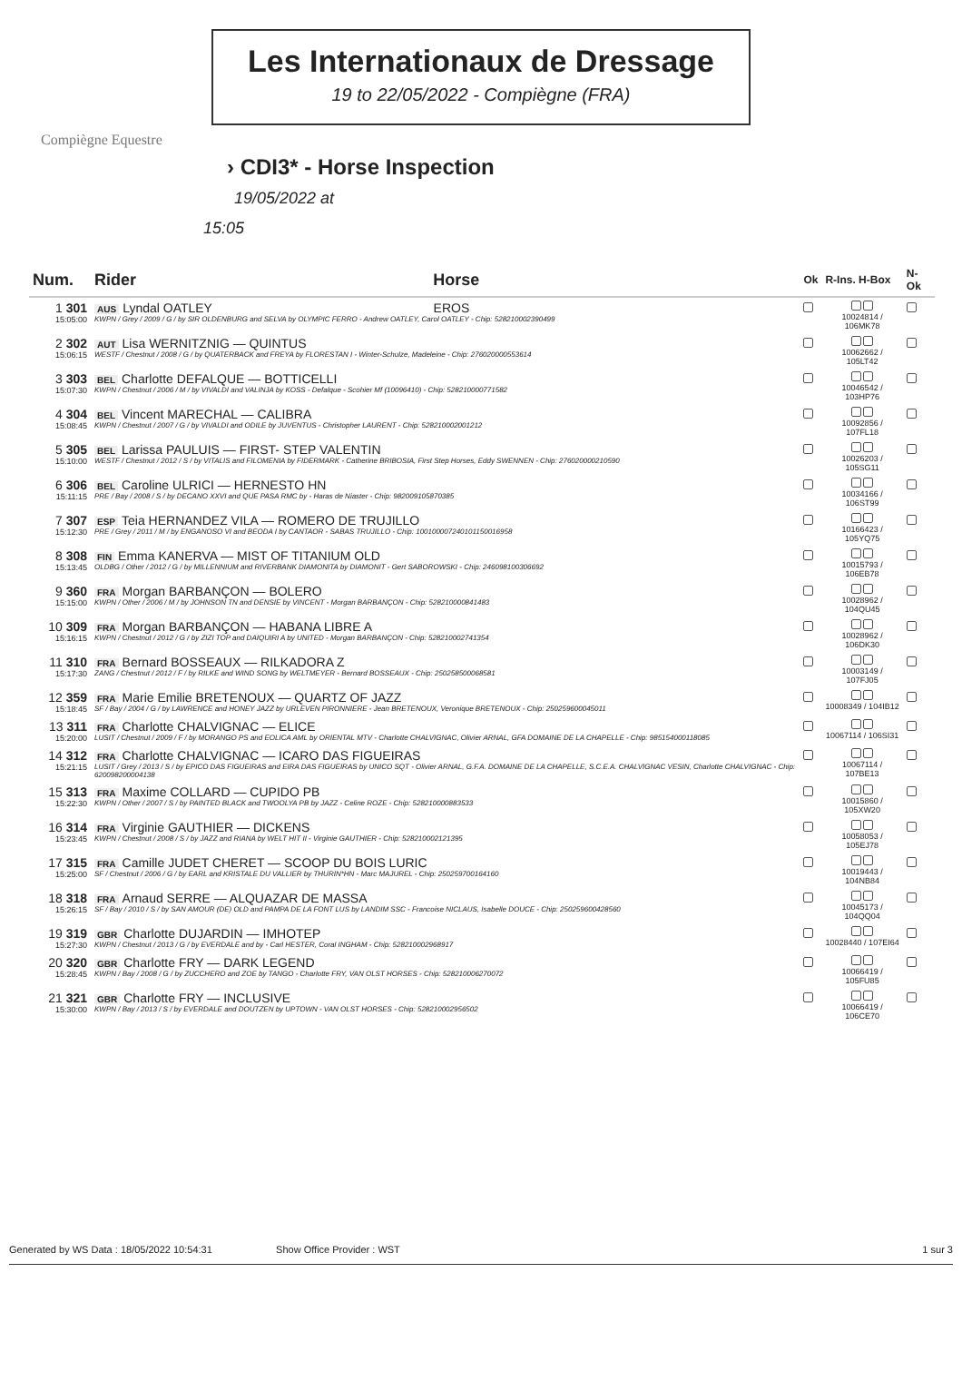Compiègne Equestre
Les Internationaux de Dressage
19 to 22/05/2022 - Compiègne (FRA)
› CDI3* - Horse Inspection
19/05/2022 at
15:05
| Num. | Rider | Horse | Ok | R-Ins. H-Box | N-Ok |
| --- | --- | --- | --- | --- | --- |
| 1 301 15:05:00 | AUS Lyndal OATLEY EROS KWPN / Grey / 2009 / G / by SIR OLDENBURG and SELVA by OLYMPIC FERRO - Andrew OATLEY, Carol OATLEY - Chip: 528210002390499 | | | 10024814 / 106MK78 | |
| 2 302 15:06:15 | AUT Lisa WERNITZNIG — QUINTUS WESTF / Chestnut / 2008 / G / by QUATERBACK and FREYA by FLORESTAN I - Winter-Schulze, Madeleine - Chip: 276020000553614 | | | 10062662 / 105LT42 | |
| 3 303 15:07:30 | BEL Charlotte DEFALQUE — BOTTICELLI KWPN / Chestnut / 2006 / M / by VIVALDI and VALINJA by KOSS - Defalque - Scohier Mf (10096410) - Chip: 528210000771582 | | | 10046542 / 103HP76 | |
| 4 304 15:08:45 | BEL Vincent MARECHAL — CALIBRA KWPN / Chestnut / 2007 / G / by VIVALDI and ODILE by JUVENTUS - Christopher LAURENT - Chip: 528210002001212 | | | 10092856 / 107FL18 | |
| 5 305 15:10:00 | BEL Larissa PAULUIS — FIRST- STEP VALENTIN WESTF / Chestnut / 2012 / S / by VITALIS and FILOMENIA by FIDERMARK - Catherine BRIBOSIA, First Step Horses, Eddy SWENNEN - Chip: 276020000210590 | | | 10026203 / 105SG11 | |
| 6 306 15:11:15 | BEL Caroline ULRICI — HERNESTO HN PRE / Bay / 2008 / S / by DECANO XXVI and QUE PASA RMC by - Haras de Niaster - Chip: 982009105870385 | | | 10034166 / 106ST99 | |
| 7 307 15:12:30 | ESP Teia HERNANDEZ VILA — ROMERO DE TRUJILLO PRE / Grey / 2011 / M / by ENGANOSO VI and BEODA I by CANTAOR - SABAS TRUJILLO - Chip: 100100007240101150016958 | | | 10166423 / 105YQ75 | |
| 8 308 15:13:45 | FIN Emma KANERVA — MIST OF TITANIUM OLD OLDBG / Other / 2012 / G / by MILLENNIUM and RIVERBANK DIAMONITA by DIAMONIT - Gert SABOROWSKI - Chip: 246098100306692 | | | 10015793 / 106EB78 | |
| 9 360 15:15:00 | FRA Morgan BARBANÇON — BOLERO KWPN / Other / 2006 / M / by JOHNSON TN and DENSIE by VINCENT - Morgan BARBANÇON - Chip: 528210000841483 | | | 10028962 / 104QU45 | |
| 10 309 15:16:15 | FRA Morgan BARBANÇON — HABANA LIBRE A KWPN / Chestnut / 2012 / G / by ZIZI TOP and DAIQUIRI A by UNITED - Morgan BARBANÇON - Chip: 528210002741354 | | | 10028962 / 106DK30 | |
| 11 310 15:17:30 | FRA Bernard BOSSEAUX — RILKADORA Z ZANG / Chestnut / 2012 / F / by RILKE and WIND SONG by WELTMEYER - Bernard BOSSEAUX - Chip: 250258500068581 | | | 10003149 / 107FJ05 | |
| 12 359 15:18:45 | FRA Marie Emilie BRETENOUX — QUARTZ OF JAZZ SF / Bay / 2004 / G / by LAWRENCE and HONEY JAZZ by URLEVEN PIRONNIERE - Jean BRETENOUX, Veronique BRETENOUX - Chip: 250259600045011 | | | 10008349 / 104IB12 | |
| 13 311 15:20:00 | FRA Charlotte CHALVIGNAC — ELICE LUSIT / Chestnut / 2009 / F / by MORANGO PS and EOLICA AML by ORIENTAL MTV - Charlotte CHALVIGNAC, Olivier ARNAL, GFA DOMAINE DE LA CHAPELLE - Chip: 985154000118085 | | | 10067114 / 106SI31 | |
| 14 312 15:21:15 | FRA Charlotte CHALVIGNAC — ICARO DAS FIGUEIRAS LUSIT / Grey / 2013 / S / by EPICO DAS FIGUEIRAS and EIRA DAS FIGUEIRAS by UNICO SQT - Olivier ARNAL, G.F.A. DOMAINE DE LA CHAPELLE, S.C.E.A. CHALVIGNAC VESIN, Charlotte CHALVIGNAC - Chip: 620098200004138 | | | 10067114 / 107BE13 | |
| 15 313 15:22:30 | FRA Maxime COLLARD — CUPIDO PB KWPN / Other / 2007 / S / by PAINTED BLACK and TWOOLYA PB by JAZZ - Celine ROZE - Chip: 528210000883533 | | | 10015860 / 105XW20 | |
| 16 314 15:23:45 | FRA Virginie GAUTHIER — DICKENS KWPN / Chestnut / 2008 / S / by JAZZ and RIANA by WELT HIT II - Virginie GAUTHIER - Chip: 528210002121395 | | | 10058053 / 105EJ78 | |
| 17 315 15:25:00 | FRA Camille JUDET CHERET — SCOOP DU BOIS LURIC SF / Chestnut / 2006 / G / by EARL and KRISTALE DU VALLIER by THURIN*HN - Marc MAJUREL - Chip: 250259700164160 | | | 10019443 / 104NB84 | |
| 18 318 15:26:15 | FRA Arnaud SERRE — ALQUAZAR DE MASSA SF / Bay / 2010 / S / by SAN AMOUR (DE) OLD and PAMPA DE LA FONT LUS by LANDIM SSC - Francoise NICLAUS, Isabelle DOUCE - Chip: 250259600428560 | | | 10045173 / 104QQ04 | |
| 19 319 15:27:30 | GBR Charlotte DUJARDIN — IMHOTEP KWPN / Chestnut / 2013 / G / by EVERDALE and by - Carl HESTER, Coral INGHAM - Chip: 528210002968917 | | | 10028440 / 107EI64 | |
| 20 320 15:28:45 | GBR Charlotte FRY — DARK LEGEND KWPN / Bay / 2008 / G / by ZUCCHERO and ZOE by TANGO - Charlotte FRY, VAN OLST HORSES - Chip: 528210006270072 | | | 10066419 / 105FU85 | |
| 21 321 15:30:00 | GBR Charlotte FRY — INCLUSIVE KWPN / Bay / 2013 / S / by EVERDALE and DOUTZEN by UPTOWN - VAN OLST HORSES - Chip: 528210002956502 | | | 10066419 / 106CE70 | |
Generated by WS Data : 18/05/2022 10:54:31 Show Office Provider : WST 1 sur 3